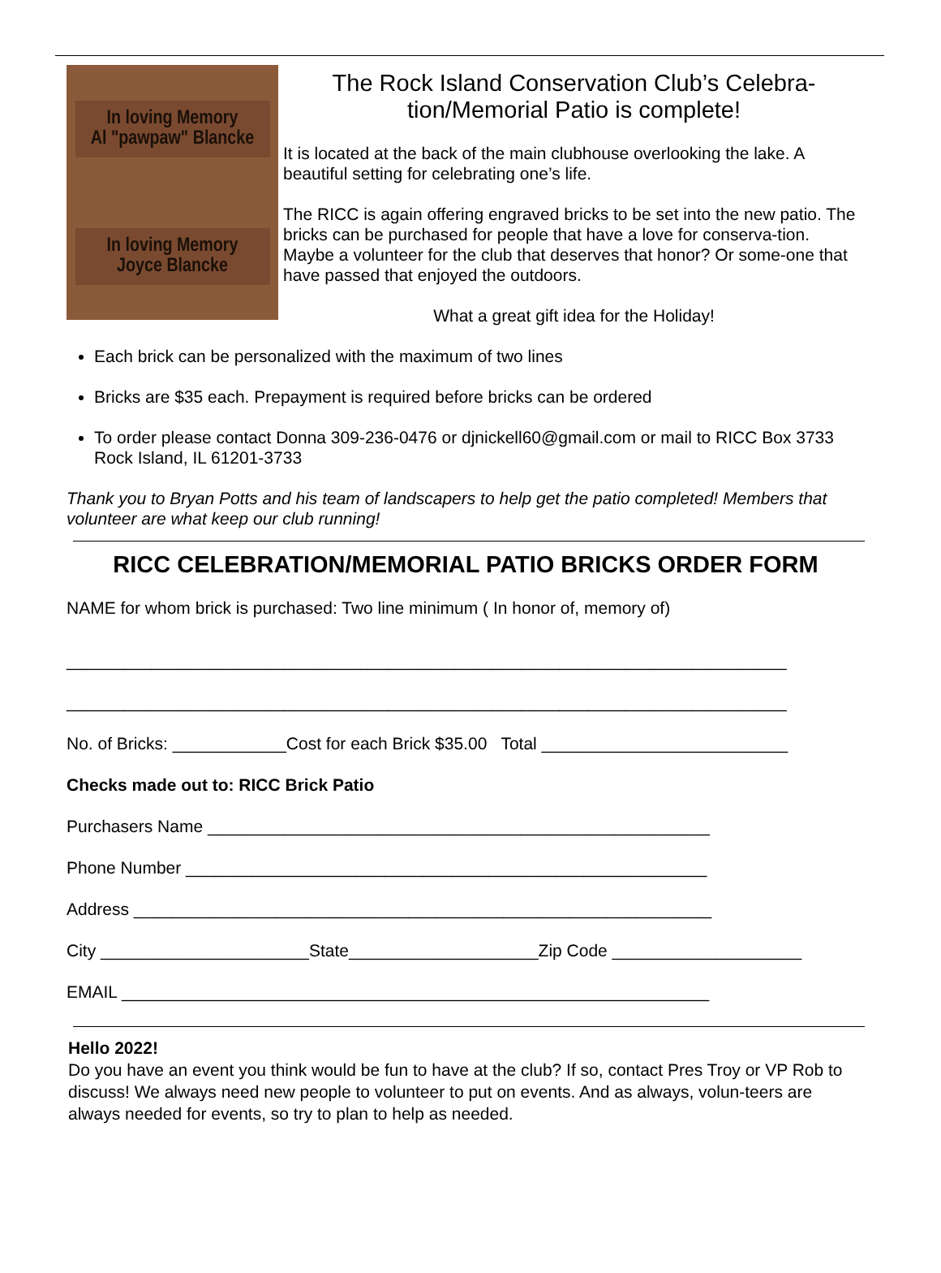In loving Memory
Al "pawpaw" Blancke
In loving Memory
Joyce Blancke
The Rock Island Conservation Club’s Celebra-
tion/Memorial Patio is complete!
It is located at the back of the main clubhouse overlooking the lake. A beautiful setting for celebrating one’s life.
The RICC is again offering engraved bricks to be set into the new patio. The bricks can be purchased for people that have a love for conserva-tion. Maybe a volunteer for the club that deserves that honor? Or some-one that have passed that enjoyed the outdoors.
What a great gift idea for the Holiday!
Each brick can be personalized with the maximum of two lines
Bricks are $35 each. Prepayment is required before bricks can be ordered
To order please contact Donna 309-236-0476 or djnickell60@gmail.com or mail to RICC Box 3733 Rock Island, IL 61201-3733
Thank you to Bryan Potts and his team of landscapers to help get the patio completed! Members that volunteer are what keep our club running!
RICC CELEBRATION/MEMORIAL PATIO BRICKS ORDER FORM
NAME for whom brick is purchased: Two line minimum ( In honor of, memory of)
____________________________________________________________________________
____________________________________________________________________________
No. of Bricks: ____________Cost for each Brick $35.00 Total __________________________
Checks made out to: RICC Brick Patio
Purchasers Name _____________________________________________________
Phone Number _______________________________________________________
Address _____________________________________________________________
City ______________________State____________________Zip Code ____________________
EMAIL ______________________________________________________________
Hello 2022!
Do you have an event you think would be fun to have at the club? If so, contact Pres Troy or VP Rob to discuss! We always need new people to volunteer to put on events. And as always, volun-teers are always needed for events, so try to plan to help as needed.